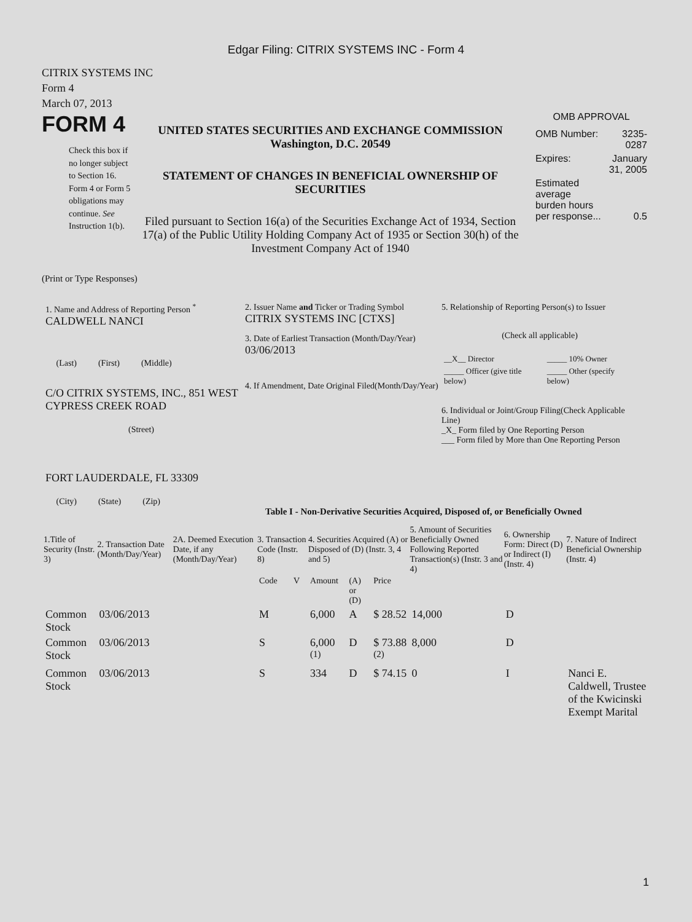Edgar Filing: CITRIX SYSTEMS INC - Form 4
CITRIX SYSTEMS INC
Form 4
March 07, 2013
FORM 4
Check this box if no longer subject to Section 16. Form 4 or Form 5 obligations may continue. See Instruction 1(b).
UNITED STATES SECURITIES AND EXCHANGE COMMISSION
Washington, D.C. 20549
STATEMENT OF CHANGES IN BENEFICIAL OWNERSHIP OF SECURITIES
Filed pursuant to Section 16(a) of the Securities Exchange Act of 1934, Section 17(a) of the Public Utility Holding Company Act of 1935 or Section 30(h) of the Investment Company Act of 1940
OMB APPROVAL
| OMB Number: | 3235-0287 |
| Expires: | January 31, 2005 |
| Estimated average burden hours per response... | 0.5 |
(Print or Type Responses)
1. Name and Address of Reporting Person <sup>*</sup>
CALDWELL NANCI
(Last) (First) (Middle)
C/O CITRIX SYSTEMS, INC., 851 WEST CYPRESS CREEK ROAD
(Street)
FORT LAUDERDALE, FL 33309
(City) (State) (Zip)
2. Issuer Name and Ticker or Trading Symbol
CITRIX SYSTEMS INC [CTXS]
3. Date of Earliest Transaction (Month/Day/Year)
03/06/2013
4. If Amendment, Date Original Filed(Month/Day/Year)
5. Relationship of Reporting Person(s) to Issuer
(Check all applicable)
| __X__ Director | _____ 10% Owner |
| _____ Officer (give title below) | _____ Other (specify below) |
6. Individual or Joint/Group Filing(Check Applicable Line)
_X_ Form filed by One Reporting Person
___ Form filed by More than One Reporting Person
Table I - Non-Derivative Securities Acquired, Disposed of, or Beneficially Owned
| 1.Title of Security (Instr. 3) | 2. Transaction Date (Month/Day/Year) | 2A. Deemed Execution Date, if any (Month/Day/Year) | 3. Transaction Code (Instr. 8) | | 4. Securities Acquired (A) or Disposed of (D) (Instr. 3, 4 and 5) | | | 5. Amount of Securities Beneficially Owned Following Reported Transaction(s) (Instr. 3 and 4) | 6. Ownership Form: Direct (D) or Indirect (I) (Instr. 4) | 7. Nature of Indirect Beneficial Ownership (Instr. 4) |
| --- | --- | --- | --- | --- | --- | --- | --- | --- | --- | --- |
| | | | Code | V | Amount | (A) or (D) | Price | | | |
| Common Stock | 03/06/2013 | | M | | 6,000 | A | $ 28.52 | 14,000 | D | |
| Common Stock | 03/06/2013 | | S | | 6,000 <sup>(1)</sup> | D | $ 73.88 <sup>(2)</sup> | 8,000 | D | |
| Common Stock | 03/06/2013 | | S | | 334 | D | $ 74.15 | 0 | I | Nanci E. Caldwell, Trustee of the Kwicinski Exempt Marital |
1